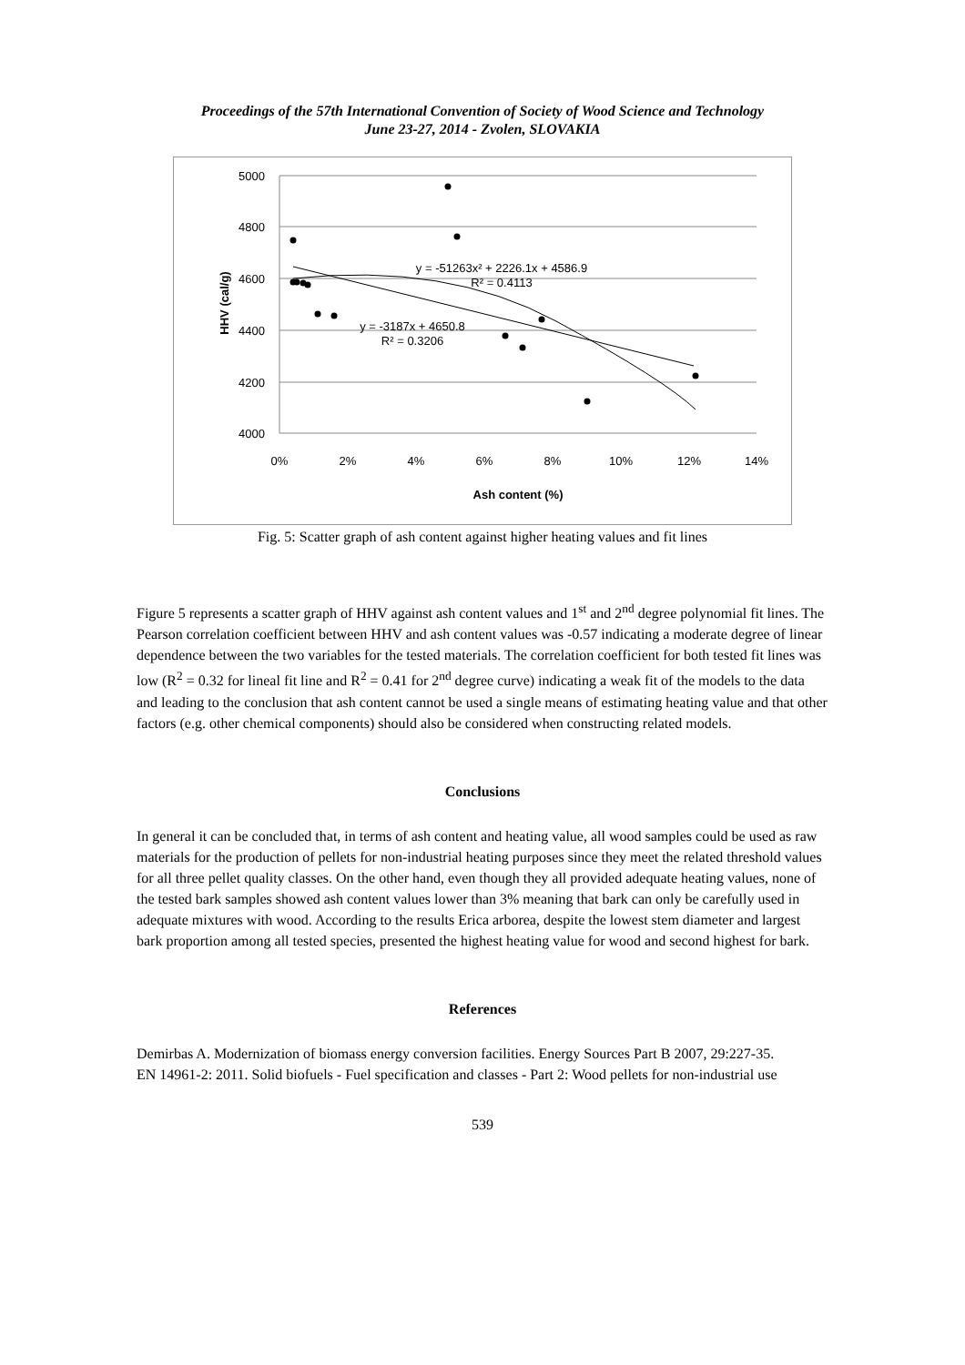Proceedings of the 57th International Convention of Society of Wood Science and Technology
June 23-27, 2014 - Zvolen, SLOVAKIA
5000
4800
4600
4400
4200
4000
0%
2%
4%
6%
8%
10%
12%
14%
Ash content (%)
HHV (cal/g)
y = -51263x² + 2226.1x + 4586.9
R² = 0.4113
y = -3187x + 4650.8
R² = 0.3206
Fig. 5: Scatter graph of ash content against higher heating values and fit lines
Figure 5 represents a scatter graph of HHV against ash content values and 1<sup>st</sup> and 2<sup>nd</sup> degree polynomial fit lines. The Pearson correlation coefficient between HHV and ash content values was -0.57 indicating a moderate degree of linear dependence between the two variables for the tested materials. The correlation coefficient for both tested fit lines was low (R<sup>2</sup> = 0.32 for lineal fit line and R<sup>2</sup> = 0.41 for 2<sup>nd</sup> degree curve) indicating a weak fit of the models to the data and leading to the conclusion that ash content cannot be used a single means of estimating heating value and that other factors (e.g. other chemical components) should also be considered when constructing related models.
Conclusions
In general it can be concluded that, in terms of ash content and heating value, all wood samples could be used as raw materials for the production of pellets for non-industrial heating purposes since they meet the related threshold values for all three pellet quality classes. On the other hand, even though they all provided adequate heating values, none of the tested bark samples showed ash content values lower than 3% meaning that bark can only be carefully used in adequate mixtures with wood. According to the results Erica arborea, despite the lowest stem diameter and largest bark proportion among all tested species, presented the highest heating value for wood and second highest for bark.
References
Demirbas A. Modernization of biomass energy conversion facilities. Energy Sources Part B 2007, 29:227-35.
EN 14961-2: 2011. Solid biofuels - Fuel specification and classes - Part 2: Wood pellets for non-industrial use
539